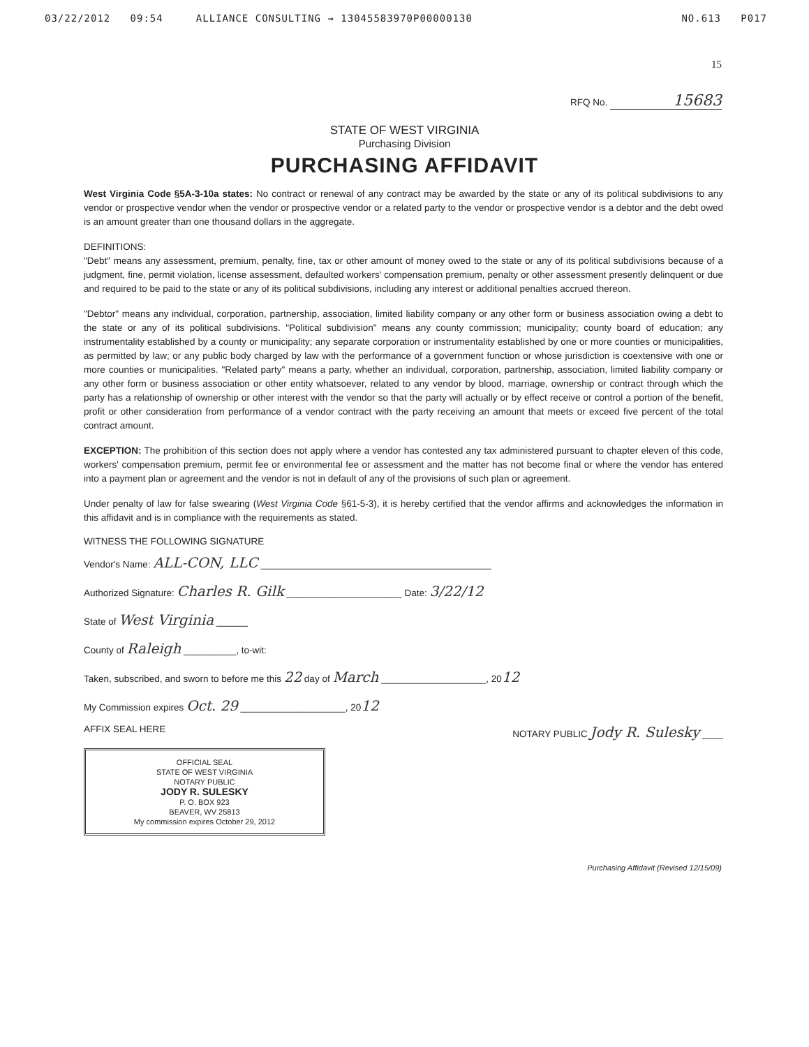03/22/2012 09:54 ALLIANCE CONSULTING → 13045583970P00000130 NO.613 P017
15
RFQ No. 15683
STATE OF WEST VIRGINIA
Purchasing Division
PURCHASING AFFIDAVIT
West Virginia Code §5A-3-10a states: No contract or renewal of any contract may be awarded by the state or any of its political subdivisions to any vendor or prospective vendor when the vendor or prospective vendor or a related party to the vendor or prospective vendor is a debtor and the debt owed is an amount greater than one thousand dollars in the aggregate.
DEFINITIONS:
"Debt" means any assessment, premium, penalty, fine, tax or other amount of money owed to the state or any of its political subdivisions because of a judgment, fine, permit violation, license assessment, defaulted workers' compensation premium, penalty or other assessment presently delinquent or due and required to be paid to the state or any of its political subdivisions, including any interest or additional penalties accrued thereon.
"Debtor" means any individual, corporation, partnership, association, limited liability company or any other form or business association owing a debt to the state or any of its political subdivisions. "Political subdivision" means any county commission; municipality; county board of education; any instrumentality established by a county or municipality; any separate corporation or instrumentality established by one or more counties or municipalities, as permitted by law; or any public body charged by law with the performance of a government function or whose jurisdiction is coextensive with one or more counties or municipalities. "Related party" means a party, whether an individual, corporation, partnership, association, limited liability company or any other form or business association or other entity whatsoever, related to any vendor by blood, marriage, ownership or contract through which the party has a relationship of ownership or other interest with the vendor so that the party will actually or by effect receive or control a portion of the benefit, profit or other consideration from performance of a vendor contract with the party receiving an amount that meets or exceed five percent of the total contract amount.
EXCEPTION: The prohibition of this section does not apply where a vendor has contested any tax administered pursuant to chapter eleven of this code, workers' compensation premium, permit fee or environmental fee or assessment and the matter has not become final or where the vendor has entered into a payment plan or agreement and the vendor is not in default of any of the provisions of such plan or agreement.
Under penalty of law for false swearing (West Virginia Code §61-5-3), it is hereby certified that the vendor affirms and acknowledges the information in this affidavit and is in compliance with the requirements as stated.
WITNESS THE FOLLOWING SIGNATURE
Vendor's Name: ALL-CON, LLC ____________________________________________
Authorized Signature: Charles R. Gilk ______________________ Date: 3/22/12
State of West Virginia ______
County of Raleigh __________, to-wit:
Taken, subscribed, and sworn to before me this 22 day of March ____________________, 2012
My Commission expires Oct. 29 ____________________, 2012
AFFIX SEAL HERE
OFFICIAL SEAL
STATE OF WEST VIRGINIA
NOTARY PUBLIC
JODY R. SULESKY
P. O. BOX 923
BEAVER, WV 25813
My commission expires October 29, 2012
NOTARY PUBLIC Jody R. Sulesky ____
Purchasing Affidavit (Revised 12/15/09)